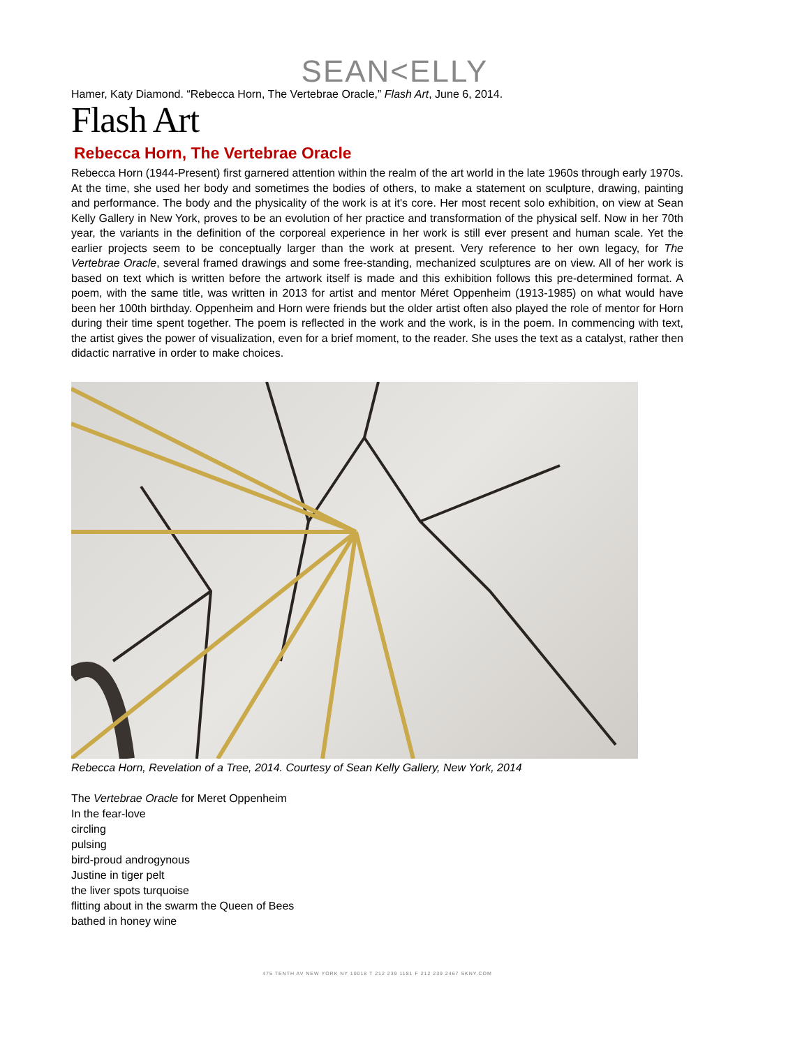SEAN<ELLY
Hamer, Katy Diamond. “Rebecca Horn, The Vertebrae Oracle,” Flash Art, June 6, 2014.
Flash Art
Rebecca Horn, The Vertebrae Oracle
Rebecca Horn (1944-Present) first garnered attention within the realm of the art world in the late 1960s through early 1970s. At the time, she used her body and sometimes the bodies of others, to make a statement on sculpture, drawing, painting and performance. The body and the physicality of the work is at it's core. Her most recent solo exhibition, on view at Sean Kelly Gallery in New York, proves to be an evolution of her practice and transformation of the physical self. Now in her 70th year, the variants in the definition of the corporeal experience in her work is still ever present and human scale. Yet the earlier projects seem to be conceptually larger than the work at present. Very reference to her own legacy, for The Vertebrae Oracle, several framed drawings and some free-standing, mechanized sculptures are on view. All of her work is based on text which is written before the artwork itself is made and this exhibition follows this pre-determined format. A poem, with the same title, was written in 2013 for artist and mentor Méret Oppenheim (1913-1985) on what would have been her 100th birthday. Oppenheim and Horn were friends but the older artist often also played the role of mentor for Horn during their time spent together. The poem is reflected in the work and the work, is in the poem. In commencing with text, the artist gives the power of visualization, even for a brief moment, to the reader. She uses the text as a catalyst, rather then didactic narrative in order to make choices.
Rebecca Horn, Revelation of a Tree, 2014. Courtesy of Sean Kelly Gallery, New York, 2014
The Vertebrae Oracle for Meret Oppenheim
In the fear-love
circling
pulsing
bird-proud androgynous
Justine in tiger pelt
the liver spots turquoise
flitting about in the swarm the Queen of Bees
bathed in honey wine
475 TENTH AV NEW YORK NY 10018 T 212 239 1181 F 212 239 2467 SKNY.COM